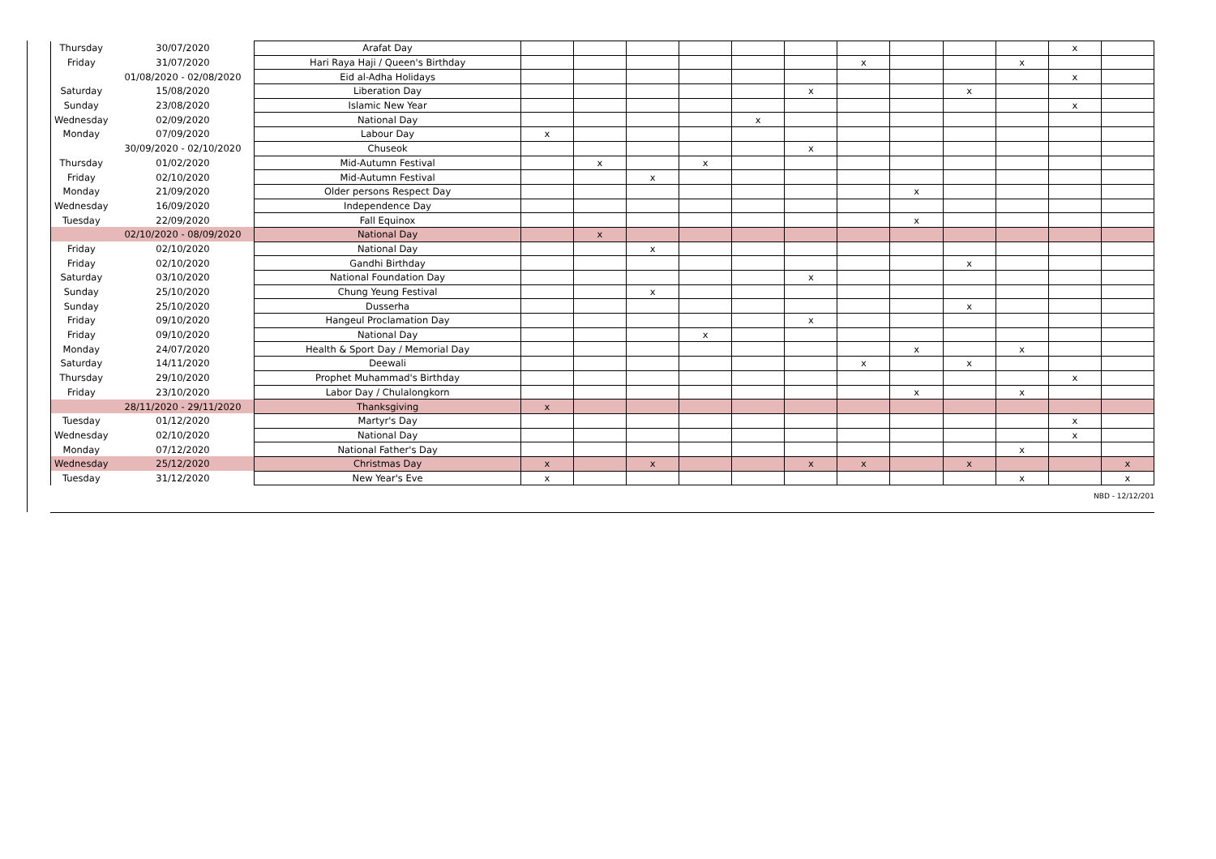| Thursday | 30/07/2020 | Arafat Day | | | | | | | | | | | x | |
| Friday | 31/07/2020 | Hari Raya Haji / Queen's Birthday | | | | | | | x | | | x | | |
| | 01/08/2020 - 02/08/2020 | Eid al-Adha Holidays | | | | | | | | | | | x | |
| Saturday | 15/08/2020 | Liberation Day | | | | | | x | | | x | | | |
| Sunday | 23/08/2020 | Islamic New Year | | | | | | | | | | | x | |
| Wednesday | 02/09/2020 | National Day | | | | | x | | | | | | | |
| Monday | 07/09/2020 | Labour Day | x | | | | | | | | | | | |
| | 30/09/2020 - 02/10/2020 | Chuseok | | | | | | x | | | | | | |
| Thursday | 01/02/2020 | Mid-Autumn Festival | | x | | x | | | | | | | | |
| Friday | 02/10/2020 | Mid-Autumn Festival | | | x | | | | | | | | | |
| Monday | 21/09/2020 | Older persons Respect Day | | | | | | | | x | | | | |
| Wednesday | 16/09/2020 | Independence Day | | | | | | | | | | | | |
| Tuesday | 22/09/2020 | Fall Equinox | | | | | | | | x | | | | |
| | 02/10/2020 - 08/09/2020 | National Day | | x | | | | | | | | | | |
| Friday | 02/10/2020 | National Day | | | x | | | | | | | | | |
| Friday | 02/10/2020 | Gandhi Birthday | | | | | | | | | x | | | |
| Saturday | 03/10/2020 | National Foundation Day | | | | | | x | | | | | | |
| Sunday | 25/10/2020 | Chung Yeung Festival | | | x | | | | | | | | | |
| Sunday | 25/10/2020 | Dusserha | | | | | | | | | x | | | |
| Friday | 09/10/2020 | Hangeul Proclamation Day | | | | | | x | | | | | | |
| Friday | 09/10/2020 | National Day | | | | x | | | | | | | | |
| Monday | 24/07/2020 | Health & Sport Day / Memorial Day | | | | | | | | x | | x | | |
| Saturday | 14/11/2020 | Deewali | | | | | | | x | | x | | | |
| Thursday | 29/10/2020 | Prophet Muhammad's Birthday | | | | | | | | | | | x | |
| Friday | 23/10/2020 | Labor Day / Chulalongkorn | | | | | | | | x | | x | | |
| | 28/11/2020 - 29/11/2020 | Thanksgiving | x | | | | | | | | | | | |
| Tuesday | 01/12/2020 | Martyr's Day | | | | | | | | | | | x | |
| Wednesday | 02/10/2020 | National Day | | | | | | | | | | | x | |
| Monday | 07/12/2020 | National Father's Day | | | | | | | | | | x | | |
| Wednesday | 25/12/2020 | Christmas Day | x | | x | | | x | x | | x | | | x |
| Tuesday | 31/12/2020 | New Year's Eve | x | | | | | | | | | x | | x |
NBD - 12/12/201